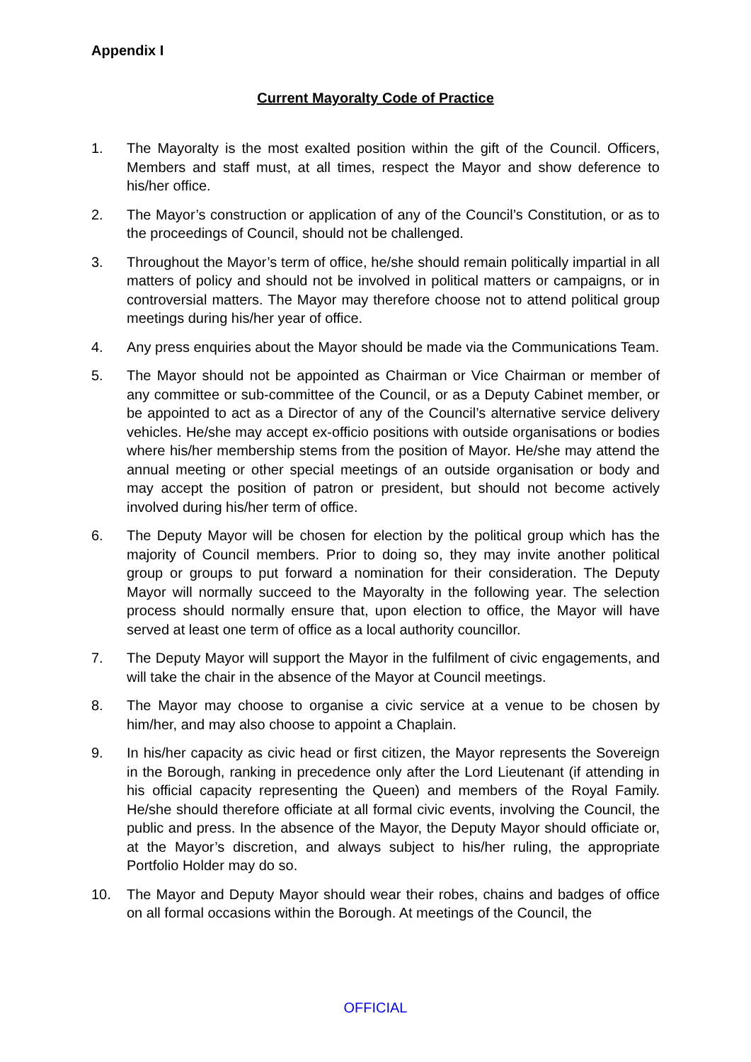Appendix I
Current Mayoralty Code of Practice
1. The Mayoralty is the most exalted position within the gift of the Council. Officers, Members and staff must, at all times, respect the Mayor and show deference to his/her office.
2. The Mayor’s construction or application of any of the Council’s Constitution, or as to the proceedings of Council, should not be challenged.
3. Throughout the Mayor’s term of office, he/she should remain politically impartial in all matters of policy and should not be involved in political matters or campaigns, or in controversial matters. The Mayor may therefore choose not to attend political group meetings during his/her year of office.
4. Any press enquiries about the Mayor should be made via the Communications Team.
5. The Mayor should not be appointed as Chairman or Vice Chairman or member of any committee or sub-committee of the Council, or as a Deputy Cabinet member, or be appointed to act as a Director of any of the Council’s alternative service delivery vehicles. He/she may accept ex-officio positions with outside organisations or bodies where his/her membership stems from the position of Mayor. He/she may attend the annual meeting or other special meetings of an outside organisation or body and may accept the position of patron or president, but should not become actively involved during his/her term of office.
6. The Deputy Mayor will be chosen for election by the political group which has the majority of Council members. Prior to doing so, they may invite another political group or groups to put forward a nomination for their consideration. The Deputy Mayor will normally succeed to the Mayoralty in the following year. The selection process should normally ensure that, upon election to office, the Mayor will have served at least one term of office as a local authority councillor.
7. The Deputy Mayor will support the Mayor in the fulfilment of civic engagements, and will take the chair in the absence of the Mayor at Council meetings.
8. The Mayor may choose to organise a civic service at a venue to be chosen by him/her, and may also choose to appoint a Chaplain.
9. In his/her capacity as civic head or first citizen, the Mayor represents the Sovereign in the Borough, ranking in precedence only after the Lord Lieutenant (if attending in his official capacity representing the Queen) and members of the Royal Family. He/she should therefore officiate at all formal civic events, involving the Council, the public and press. In the absence of the Mayor, the Deputy Mayor should officiate or, at the Mayor’s discretion, and always subject to his/her ruling, the appropriate Portfolio Holder may do so.
10. The Mayor and Deputy Mayor should wear their robes, chains and badges of office on all formal occasions within the Borough. At meetings of the Council, the
OFFICIAL